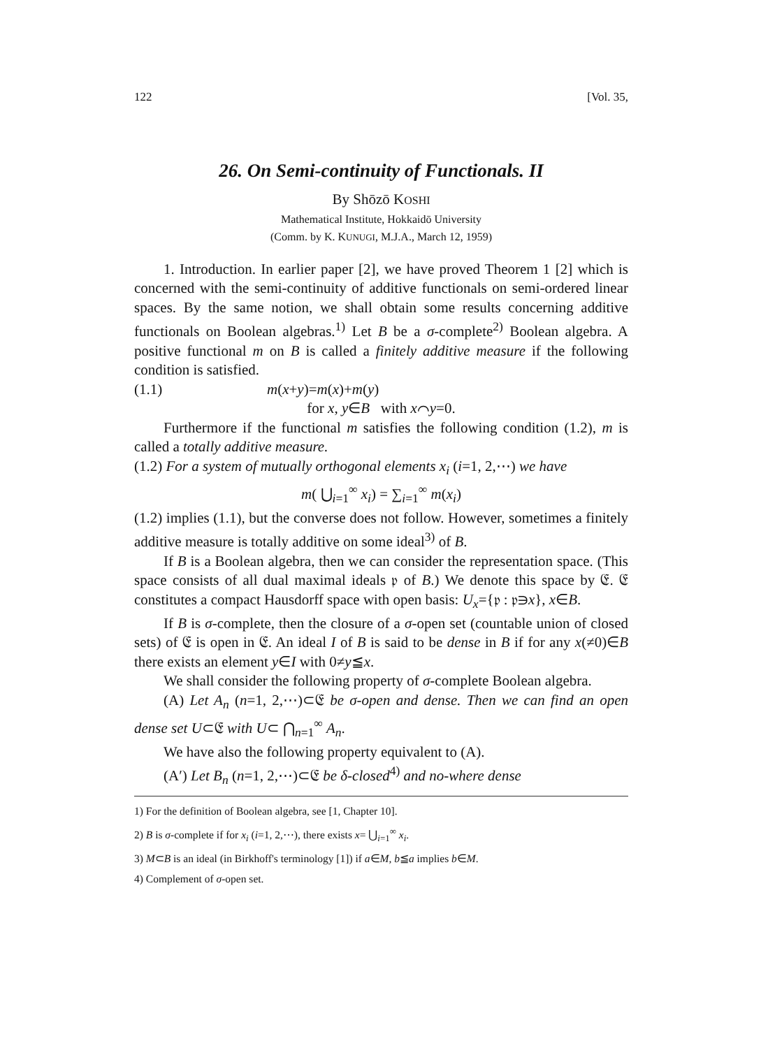122 [Vol. 35,
26. On Semi-continuity of Functionals. II
By Shōzō KOSHI
Mathematical Institute, Hokkaidō University
(Comm. by K. KUNUGI, M.J.A., March 12, 1959)
1. Introduction. In earlier paper [2], we have proved Theorem 1 [2] which is concerned with the semi-continuity of additive functionals on semi-ordered linear spaces. By the same notion, we shall obtain some results concerning additive functionals on Boolean algebras.<sup>1)</sup> Let B be a σ-complete<sup>2)</sup> Boolean algebra. A positive functional m on B is called a finitely additive measure if the following condition is satisfied.
(1.1) m(x+y)=m(x)+m(y)
for x, y∈B with x⌒y=0.
Furthermore if the functional m satisfies the following condition (1.2), m is called a totally additive measure.
(1.2) For a system of mutually orthogonal elements x<sub>i</sub> (i=1, 2,⋯) we have
m( ⋃<sub>i=1</sub><sup>∞</sup> x<sub>i</sub>) = ∑<sub>i=1</sub><sup>∞</sup> m(x<sub>i</sub>)
(1.2) implies (1.1), but the converse does not follow. However, sometimes a finitely additive measure is totally additive on some ideal<sup>3)</sup> of B.
If B is a Boolean algebra, then we can consider the representation space. (This space consists of all dual maximal ideals 𝔭 of B.) We denote this space by 𝔈. 𝔈 constitutes a compact Hausdorff space with open basis: U<sub>x</sub>={𝔭 : 𝔭∋x}, x∈B.
If B is σ-complete, then the closure of a σ-open set (countable union of closed sets) of 𝔈 is open in 𝔈. An ideal I of B is said to be dense in B if for any x(≠0)∈B there exists an element y∈I with 0≠y≦x.
We shall consider the following property of σ-complete Boolean algebra.
(A) Let A<sub>n</sub> (n=1, 2,⋯)⊂𝔈 be σ-open and dense. Then we can find an open dense set U⊂𝔈 with U⊂ ⋂<sub>n=1</sub><sup>∞</sup> A<sub>n</sub>.
We have also the following property equivalent to (A).
(A′) Let B<sub>n</sub> (n=1, 2,⋯)⊂𝔈 be δ-closed<sup>4)</sup> and no-where dense
1) For the definition of Boolean algebra, see [1, Chapter 10].
2) B is σ-complete if for x<sub>i</sub> (i=1, 2,⋯), there exists x= ⋃<sub>i=1</sub><sup>∞</sup> x<sub>i</sub>.
3) M⊂B is an ideal (in Birkhoff's terminology [1]) if a∈M, b≦a implies b∈M.
4) Complement of σ-open set.